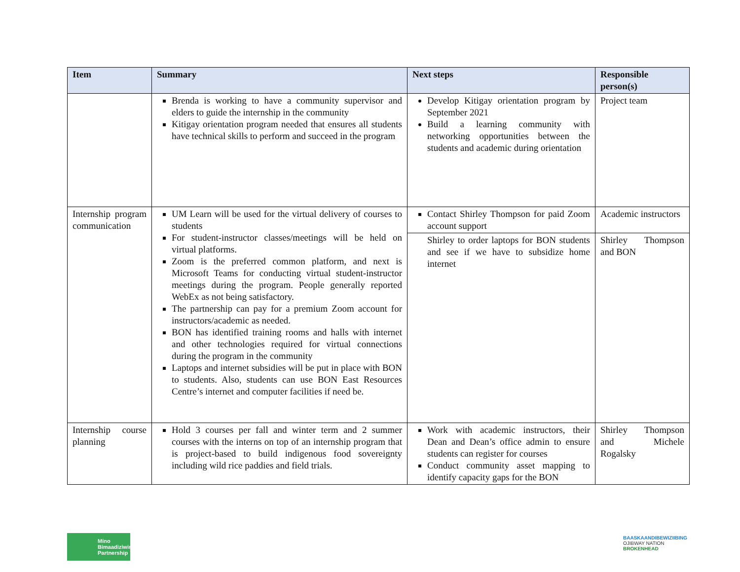| Item | Summary | Next steps | Responsible person(s) |
| --- | --- | --- | --- |
| | Brenda is working to have a community supervisor and elders to guide the internship in the community Kitigay orientation program needed that ensures all students have technical skills to perform and succeed in the program | Develop Kitigay orientation program by September 2021 Build a learning community with networking opportunities between the students and academic during orientation | Project team |
| Internship program communication | UM Learn will be used for the virtual delivery of courses to students For student-instructor classes/meetings will be held on virtual platforms. Zoom is the preferred common platform, and next is Microsoft Teams for conducting virtual student-instructor meetings during the program. People generally reported WebEx as not being satisfactory. The partnership can pay for a premium Zoom account for instructors/academic as needed. BON has identified training rooms and halls with internet and other technologies required for virtual connections during the program in the community Laptops and internet subsidies will be put in place with BON to students. Also, students can use BON East Resources Centre’s internet and computer facilities if need be. | Contact Shirley Thompson for paid Zoom account support | Academic instructors |
| | | Shirley to order laptops for BON students and see if we have to subsidize home internet | Shirley Thompson and BON |
| Internship course planning | Hold 3 courses per fall and winter term and 2 summer courses with the interns on top of an internship program that is project-based to build indigenous food sovereignty including wild rice paddies and field trials. | Work with academic instructors, their Dean and Dean’s office admin to ensure students can register for courses Conduct community asset mapping to identify capacity gaps for the BON | Shirley Thompson and Michele Rogalsky |
Mino
Bimaadiziwin
Partnership
BAASKAANDIBEWIZIIBING
OJIBWAY NATION
BROKENHEAD